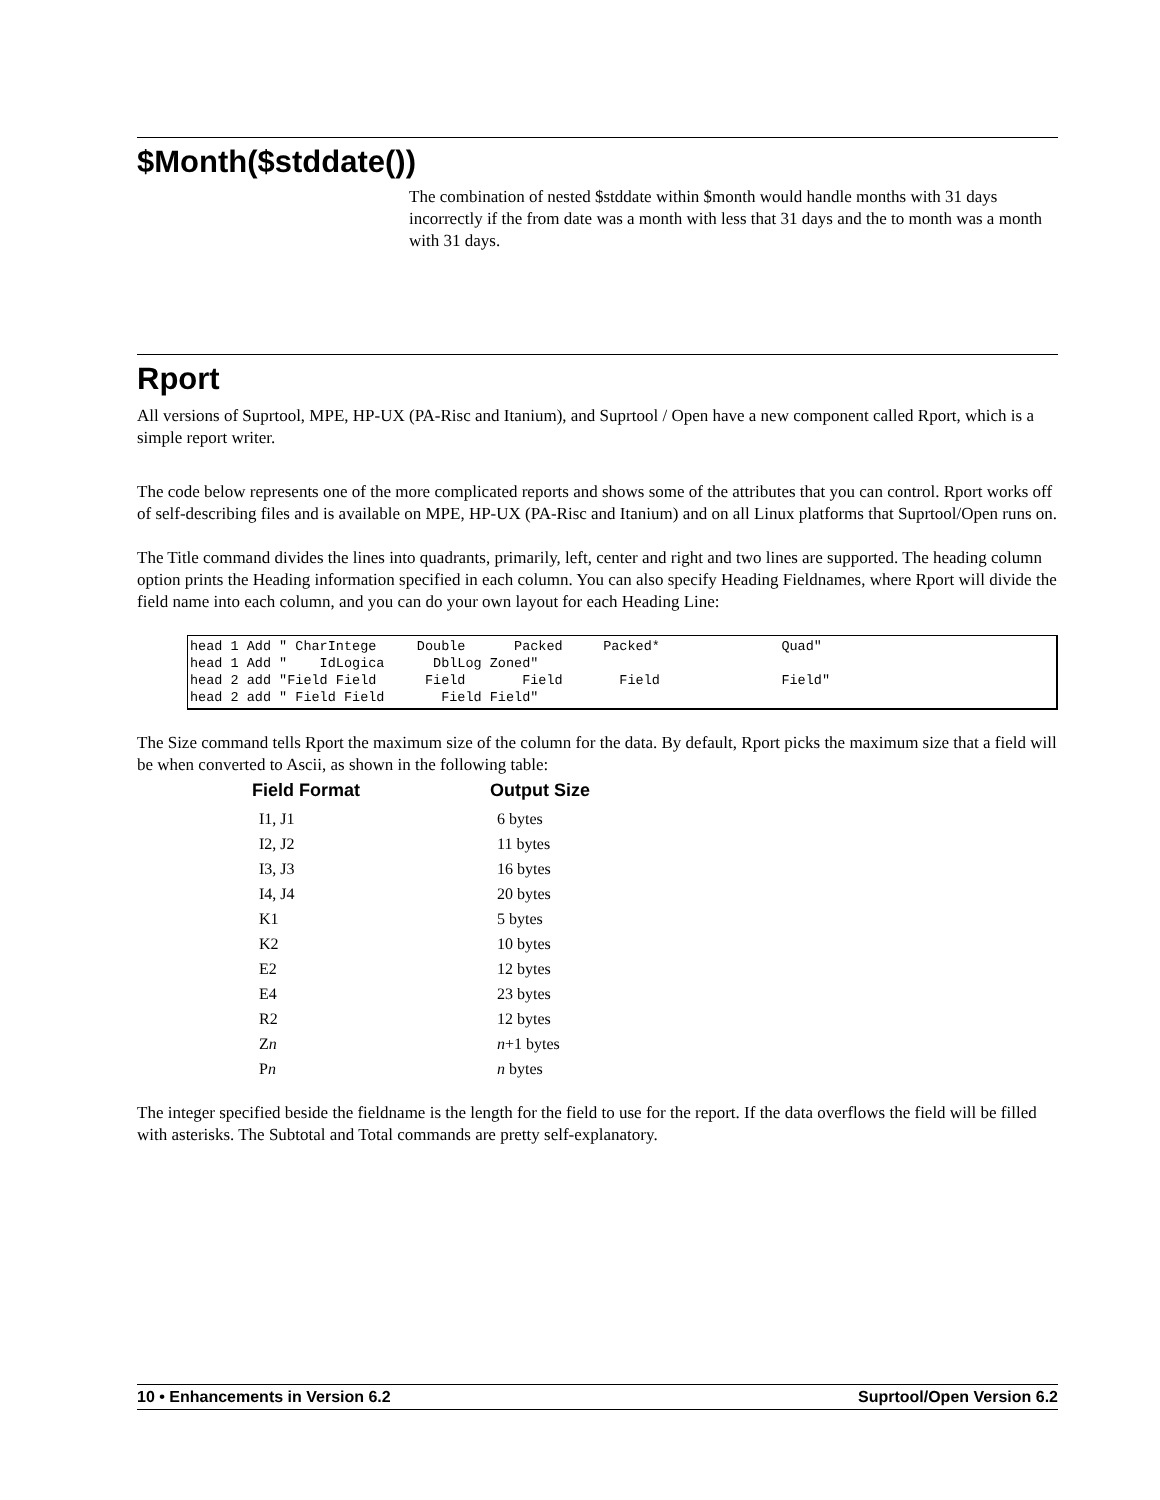$Month($stddate())
The combination of nested $stddate within $month would handle months with 31 days incorrectly if the from date was a month with less that 31 days and the to month was a month with 31 days.
Rport
All versions of Suprtool, MPE, HP-UX (PA-Risc and Itanium), and Suprtool / Open have a new component called Rport, which is a simple report writer.
The code below represents one of the more complicated reports and shows some of the attributes that you can control. Rport works off of self-describing files and is available on MPE, HP-UX (PA-Risc and Itanium) and on all Linux platforms that Suprtool/Open runs on.
The Title command divides the lines into quadrants, primarily, left, center and right and two lines are supported. The heading column option prints the Heading information specified in each column. You can also specify Heading Fieldnames, where Rport will divide the field name into each column, and you can do your own layout for each Heading Line:
head 1 Add " CharIntege     Double      Packed     Packed*               Quad"
head 1 Add "    IdLogica      DblLog Zoned"
head 2 add "Field Field      Field       Field       Field               Field"
head 2 add " Field Field       Field Field"
The Size command tells Rport the maximum size of the column for the data. By default, Rport picks the maximum size that a field will be when converted to Ascii, as shown in the following table:
| Field Format | Output Size |
| --- | --- |
| I1, J1 | 6 bytes |
| I2, J2 | 11 bytes |
| I3, J3 | 16 bytes |
| I4, J4 | 20 bytes |
| K1 | 5 bytes |
| K2 | 10 bytes |
| E2 | 12 bytes |
| E4 | 23 bytes |
| R2 | 12 bytes |
| Z n | n +1 bytes |
| P n | n bytes |
The integer specified beside the fieldname is the length for the field to use for the report. If the data overflows the field will be filled with asterisks. The Subtotal and Total commands are pretty self-explanatory.
10 • Enhancements in Version 6.2 Suprtool/Open Version 6.2